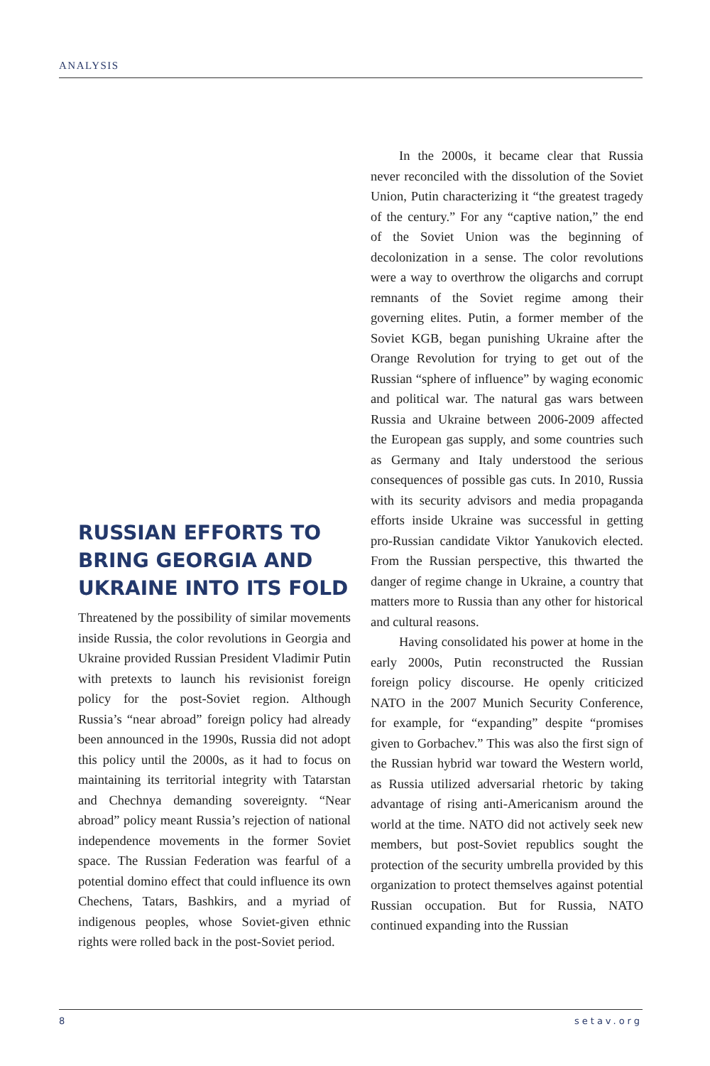ANALYSIS
RUSSIAN EFFORTS TO BRING GEORGIA AND UKRAINE INTO ITS FOLD
Threatened by the possibility of similar movements inside Russia, the color revolutions in Georgia and Ukraine provided Russian President Vladimir Putin with pretexts to launch his revisionist foreign policy for the post-Soviet region. Although Russia’s “near abroad” foreign policy had already been announced in the 1990s, Russia did not adopt this policy until the 2000s, as it had to focus on maintaining its territorial integrity with Tatarstan and Chechnya demanding sovereignty. “Near abroad” policy meant Russia’s rejection of national independence movements in the former Soviet space. The Russian Federation was fearful of a potential domino effect that could influence its own Chechens, Tatars, Bashkirs, and a myriad of indigenous peoples, whose Soviet-given ethnic rights were rolled back in the post-Soviet period.
In the 2000s, it became clear that Russia never reconciled with the dissolution of the Soviet Union, Putin characterizing it “the greatest tragedy of the century.” For any “captive nation,” the end of the Soviet Union was the beginning of decolonization in a sense. The color revolutions were a way to overthrow the oligarchs and corrupt remnants of the Soviet regime among their governing elites. Putin, a former member of the Soviet KGB, began punishing Ukraine after the Orange Revolution for trying to get out of the Russian “sphere of influence” by waging economic and political war. The natural gas wars between Russia and Ukraine between 2006-2009 affected the European gas supply, and some countries such as Germany and Italy understood the serious consequences of possible gas cuts. In 2010, Russia with its security advisors and media propaganda efforts inside Ukraine was successful in getting pro-Russian candidate Viktor Yanukovich elected. From the Russian perspective, this thwarted the danger of regime change in Ukraine, a country that matters more to Russia than any other for historical and cultural reasons.
Having consolidated his power at home in the early 2000s, Putin reconstructed the Russian foreign policy discourse. He openly criticized NATO in the 2007 Munich Security Conference, for example, for “expanding” despite “promises given to Gorbachev.” This was also the first sign of the Russian hybrid war toward the Western world, as Russia utilized adversarial rhetoric by taking advantage of rising anti-Americanism around the world at the time. NATO did not actively seek new members, but post-Soviet republics sought the protection of the security umbrella provided by this organization to protect themselves against potential Russian occupation. But for Russia, NATO continued expanding into the Russian
8 setav.org